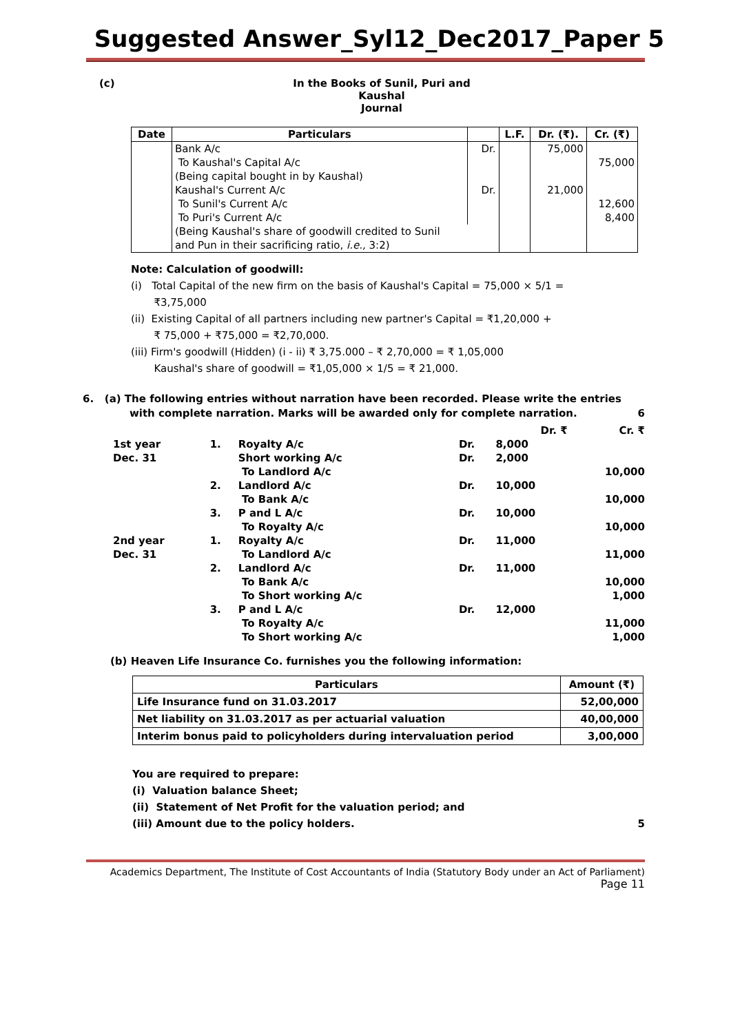Suggested Answer_Syl12_Dec2017_Paper 5
(c) In the Books of Sunil, Puri and Kaushal
Journal
| Date | Particulars | | L.F. | Dr. (₹). | Cr. (₹) |
| --- | --- | --- | --- | --- | --- |
| | Bank A/c | Dr. | | 75,000 | |
| | To Kaushal's Capital A/c | | | | 75,000 |
| | (Being capital bought in by Kaushal) | | | | |
| | Kaushal's Current A/c | Dr. | | 21,000 | |
| | To Sunil's Current A/c | | | | 12,600 |
| | To Puri's Current A/c | | | | 8,400 |
| | (Being Kaushal's share of goodwill credited to Sunil | | | | |
| | and Pun in their sacrificing ratio, i.e., 3:2) | | | | |
Note: Calculation of goodwill:
(i) Total Capital of the new firm on the basis of Kaushal's Capital = 75,000 × 5/1 =
₹3,75,000
(ii) Existing Capital of all partners including new partner's Capital = ₹1,20,000 +
₹ 75,000 + ₹75,000 = ₹2,70,000.
(iii) Firm's goodwill (Hidden) (i - ii) ₹ 3,75.000 – ₹ 2,70,000 = ₹ 1,05,000
Kaushal's share of goodwill = ₹1,05,000 × 1/5 = ₹ 21,000.
6. (a) The following entries without narration have been recorded. Please write the entries
with complete narration. Marks will be awarded only for complete narration. 6
| | | | | Dr. ₹ | Cr. ₹ |
| 1st year | 1. | Royalty A/c | Dr. | 8,000 | |
| Dec. 31 | | Short working A/c | Dr. | 2,000 | |
| | | To Landlord A/c | | | 10,000 |
| | 2. | Landlord A/c | Dr. | 10,000 | |
| | | To Bank A/c | | | 10,000 |
| | 3. | P and L A/c | Dr. | 10,000 | |
| | | To Royalty A/c | | | 10,000 |
| 2nd year | 1. | Royalty A/c | Dr. | 11,000 | |
| Dec. 31 | | To Landlord A/c | | | 11,000 |
| | 2. | Landlord A/c | Dr. | 11,000 | |
| | | To Bank A/c | | | 10,000 |
| | | To Short working A/c | | | 1,000 |
| | 3. | P and L A/c | Dr. | 12,000 | |
| | | To Royalty A/c | | | 11,000 |
| | | To Short working A/c | | | 1,000 |
(b) Heaven Life Insurance Co. furnishes you the following information:
| Particulars | Amount (₹) |
| --- | --- |
| Life Insurance fund on 31.03.2017 | 52,00,000 |
| Net liability on 31.03.2017 as per actuarial valuation | 40,00,000 |
| Interim bonus paid to policyholders during intervaluation period | 3,00,000 |
You are required to prepare:
(i) Valuation balance Sheet;
(ii) Statement of Net Profit for the valuation period; and
(iii) Amount due to the policy holders. 5
Academics Department, The Institute of Cost Accountants of India (Statutory Body under an Act of Parliament)
Page 11